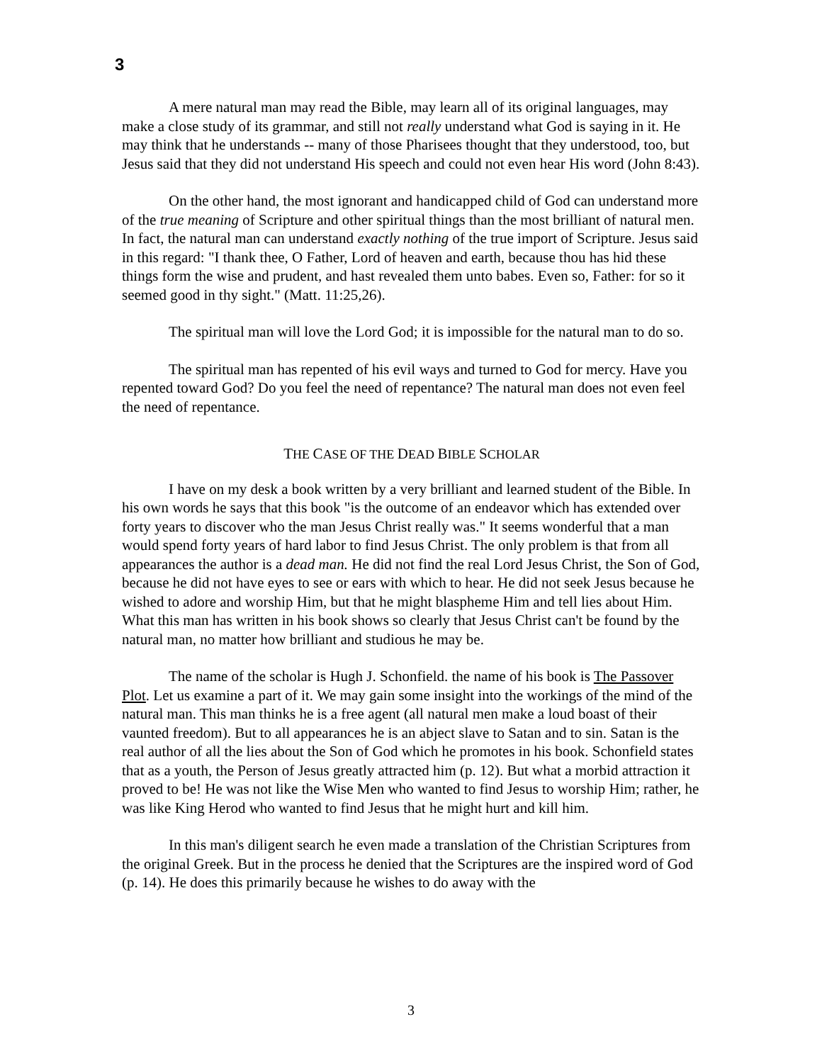3
A mere natural man may read the Bible, may learn all of its original languages, may make a close study of its grammar, and still not really understand what God is saying in it. He may think that he understands -- many of those Pharisees thought that they understood, too, but Jesus said that they did not understand His speech and could not even hear His word (John 8:43).
On the other hand, the most ignorant and handicapped child of God can understand more of the true meaning of Scripture and other spiritual things than the most brilliant of natural men. In fact, the natural man can understand exactly nothing of the true import of Scripture. Jesus said in this regard: "I thank thee, O Father, Lord of heaven and earth, because thou has hid these things form the wise and prudent, and hast revealed them unto babes. Even so, Father: for so it seemed good in thy sight." (Matt. 11:25,26).
The spiritual man will love the Lord God; it is impossible for the natural man to do so.
The spiritual man has repented of his evil ways and turned to God for mercy. Have you repented toward God? Do you feel the need of repentance? The natural man does not even feel the need of repentance.
THE CASE OF THE DEAD BIBLE SCHOLAR
I have on my desk a book written by a very brilliant and learned student of the Bible. In his own words he says that this book "is the outcome of an endeavor which has extended over forty years to discover who the man Jesus Christ really was." It seems wonderful that a man would spend forty years of hard labor to find Jesus Christ. The only problem is that from all appearances the author is a dead man. He did not find the real Lord Jesus Christ, the Son of God, because he did not have eyes to see or ears with which to hear. He did not seek Jesus because he wished to adore and worship Him, but that he might blaspheme Him and tell lies about Him. What this man has written in his book shows so clearly that Jesus Christ can't be found by the natural man, no matter how brilliant and studious he may be.
The name of the scholar is Hugh J. Schonfield. the name of his book is The Passover Plot. Let us examine a part of it. We may gain some insight into the workings of the mind of the natural man. This man thinks he is a free agent (all natural men make a loud boast of their vaunted freedom). But to all appearances he is an abject slave to Satan and to sin. Satan is the real author of all the lies about the Son of God which he promotes in his book. Schonfield states that as a youth, the Person of Jesus greatly attracted him (p. 12). But what a morbid attraction it proved to be! He was not like the Wise Men who wanted to find Jesus to worship Him; rather, he was like King Herod who wanted to find Jesus that he might hurt and kill him.
In this man's diligent search he even made a translation of the Christian Scriptures from the original Greek. But in the process he denied that the Scriptures are the inspired word of God (p. 14). He does this primarily because he wishes to do away with the
3